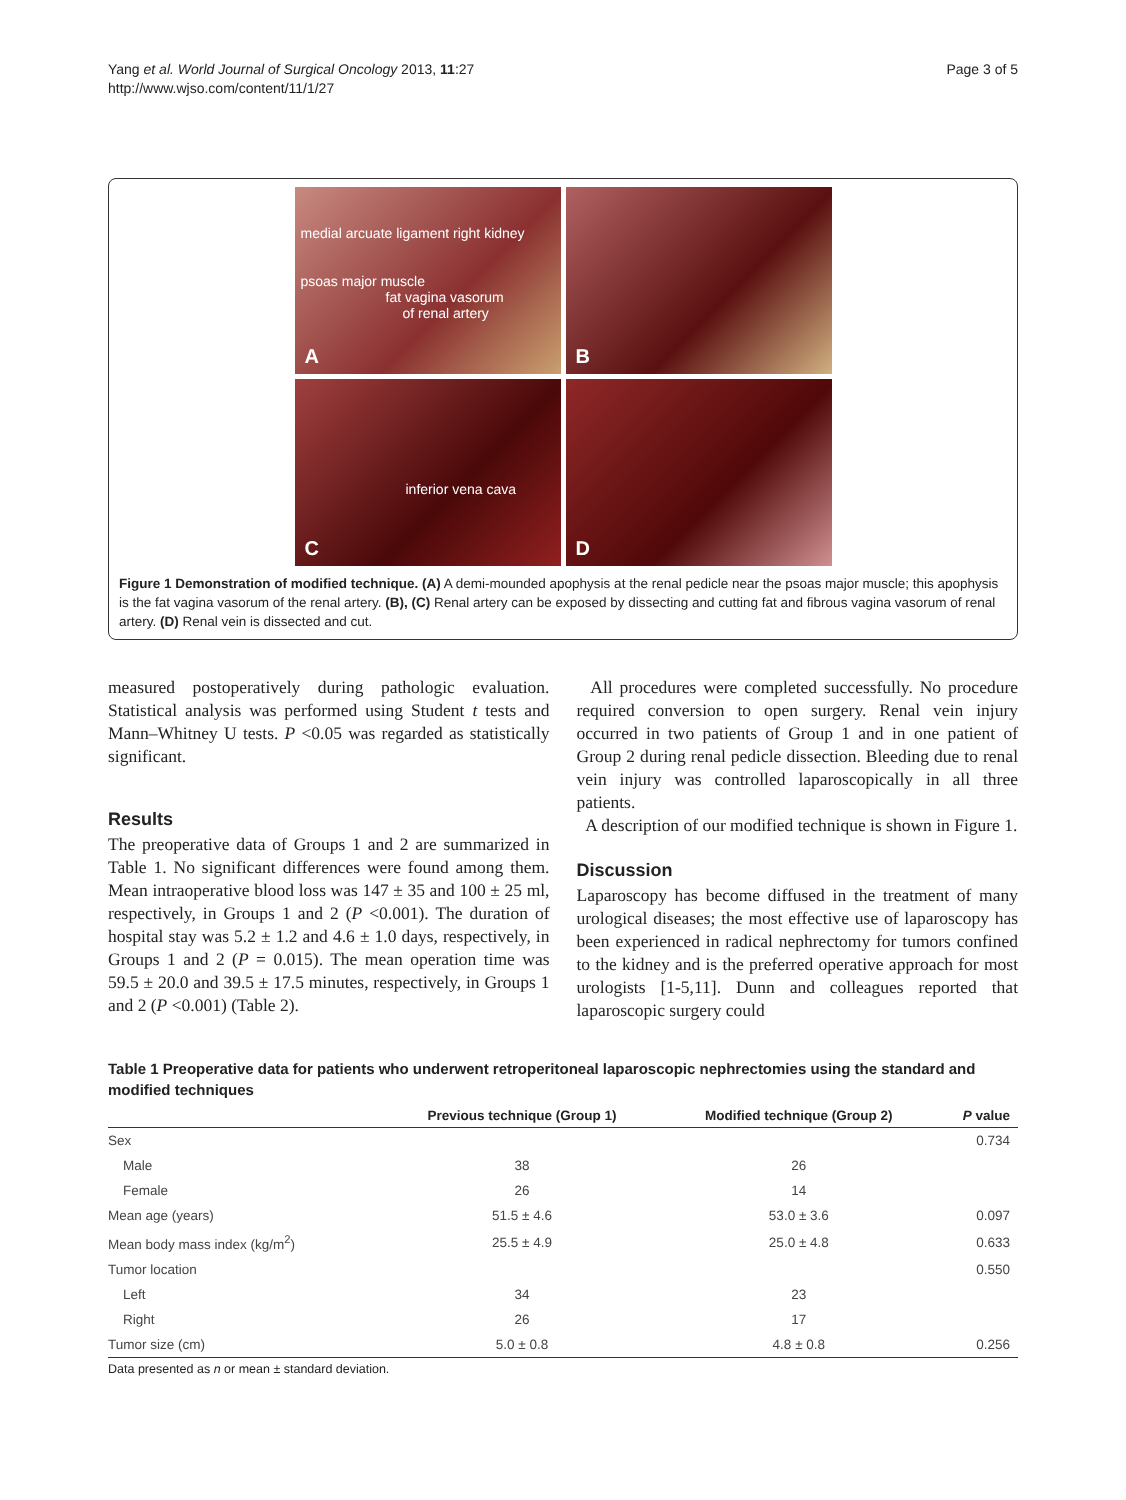Yang et al. World Journal of Surgical Oncology 2013, 11:27
http://www.wjso.com/content/11/1/27
Page 3 of 5
medial arcuate ligament right kidney
psoas major muscle
fat vagina vasorum
of renal artery
A
B
inferior vena cava
C
D
Figure 1 Demonstration of modified technique. (A) A demi-mounded apophysis at the renal pedicle near the psoas major muscle; this apophysis is the fat vagina vasorum of the renal artery. (B), (C) Renal artery can be exposed by dissecting and cutting fat and fibrous vagina vasorum of renal artery. (D) Renal vein is dissected and cut.
measured postoperatively during pathologic evaluation. Statistical analysis was performed using Student t tests and Mann–Whitney U tests. P <0.05 was regarded as statistically significant.
Results
The preoperative data of Groups 1 and 2 are summarized in Table 1. No significant differences were found among them. Mean intraoperative blood loss was 147 ± 35 and 100 ± 25 ml, respectively, in Groups 1 and 2 (P <0.001). The duration of hospital stay was 5.2 ± 1.2 and 4.6 ± 1.0 days, respectively, in Groups 1 and 2 (P = 0.015). The mean operation time was 59.5 ± 20.0 and 39.5 ± 17.5 minutes, respectively, in Groups 1 and 2 (P <0.001) (Table 2).
All procedures were completed successfully. No procedure required conversion to open surgery. Renal vein injury occurred in two patients of Group 1 and in one patient of Group 2 during renal pedicle dissection. Bleeding due to renal vein injury was controlled laparoscopically in all three patients.
A description of our modified technique is shown in Figure 1.
Discussion
Laparoscopy has become diffused in the treatment of many urological diseases; the most effective use of laparoscopy has been experienced in radical nephrectomy for tumors confined to the kidney and is the preferred operative approach for most urologists [1-5,11]. Dunn and colleagues reported that laparoscopic surgery could
Table 1 Preoperative data for patients who underwent retroperitoneal laparoscopic nephrectomies using the standard and modified techniques
| | Previous technique (Group 1) | Modified technique (Group 2) | P value |
| --- | --- | --- | --- |
| Sex | | | 0.734 |
| Male | 38 | 26 | |
| Female | 26 | 14 | |
| Mean age (years) | 51.5 ± 4.6 | 53.0 ± 3.6 | 0.097 |
| Mean body mass index (kg/m<sup>2</sup>) | 25.5 ± 4.9 | 25.0 ± 4.8 | 0.633 |
| Tumor location | | | 0.550 |
| Left | 34 | 23 | |
| Right | 26 | 17 | |
| Tumor size (cm) | 5.0 ± 0.8 | 4.8 ± 0.8 | 0.256 |
Data presented as n or mean ± standard deviation.